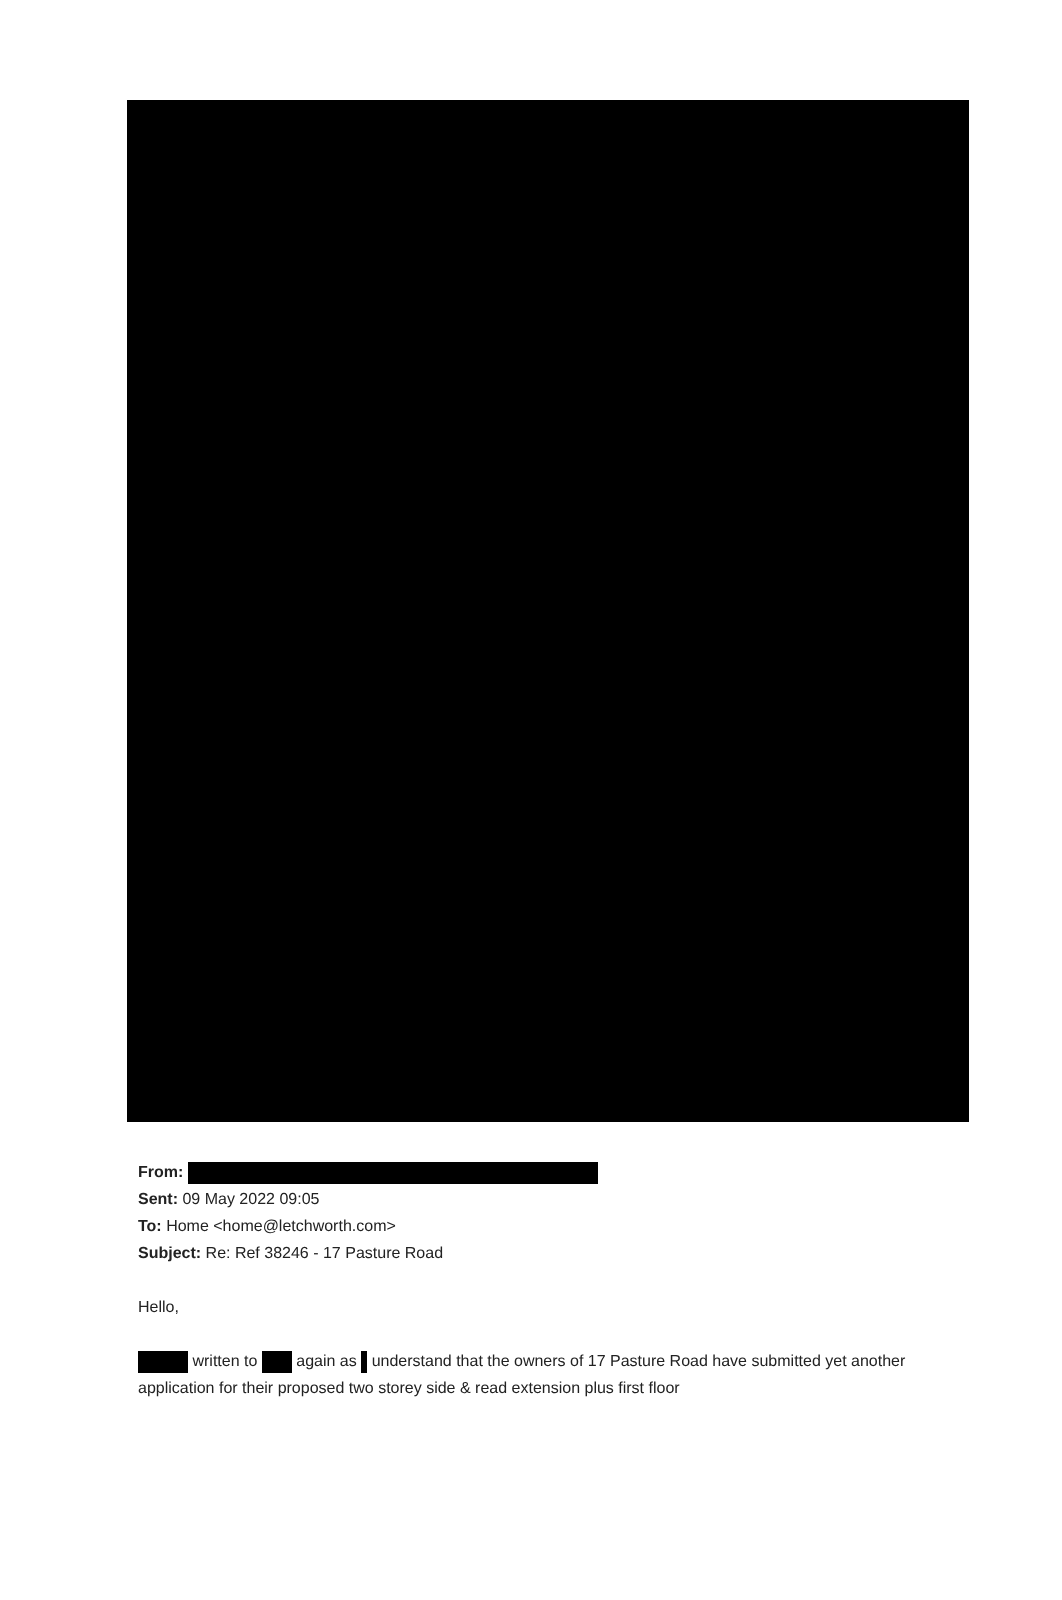From:
Sent: 09 May 2022 09:05
To: Home <home@letchworth.com>
Subject: Re: Ref 38246 - 17 Pasture Road
Hello,
written to again as understand that the owners of 17 Pasture Road have submitted yet another application for their proposed two storey side & read extension plus first floor